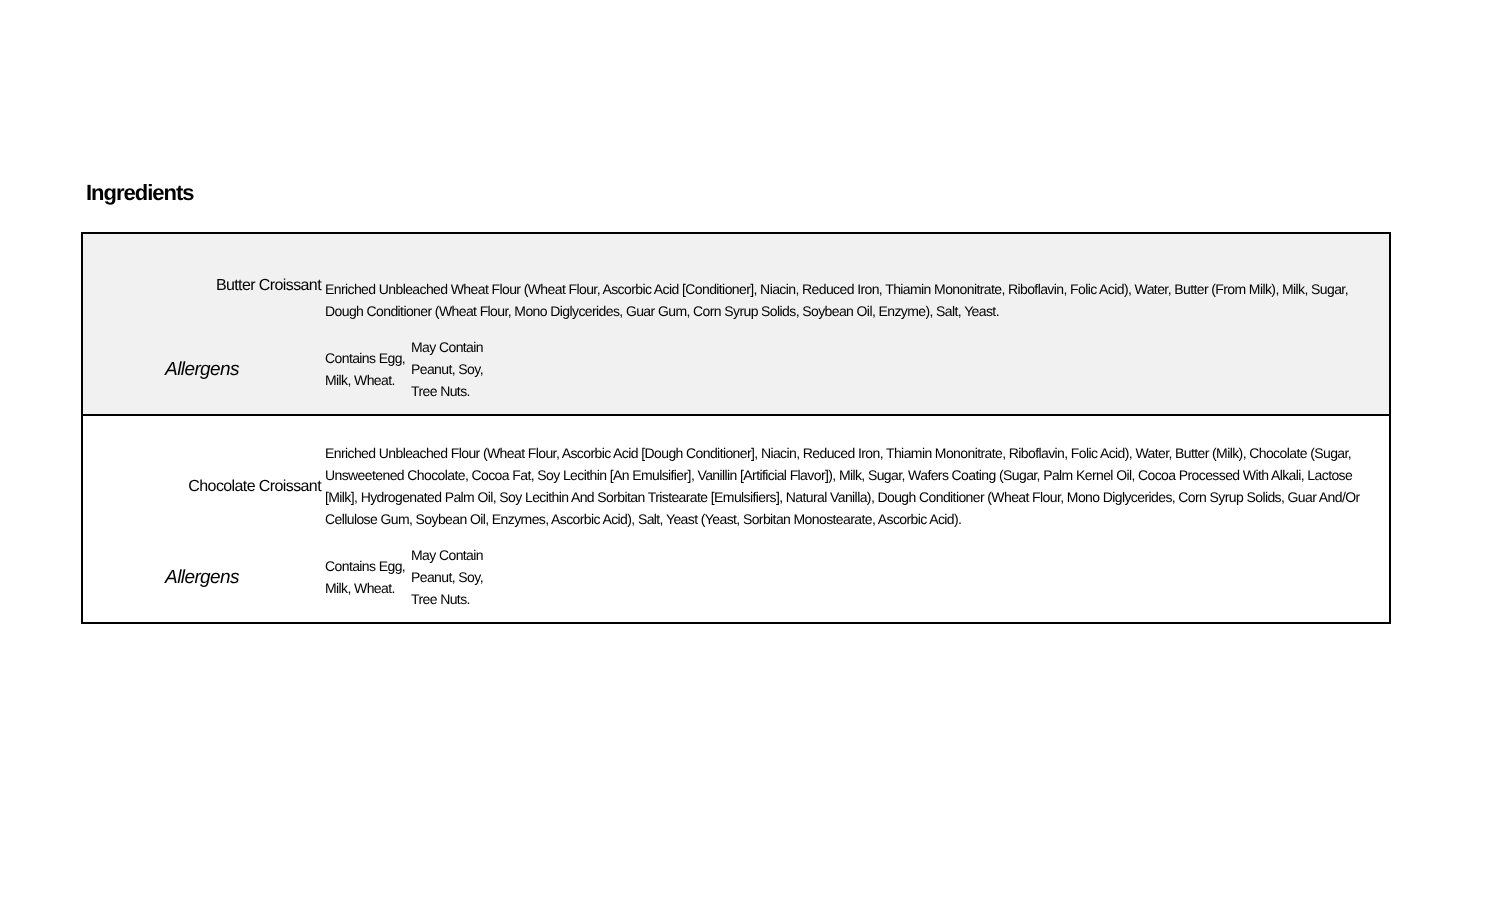Ingredients
| Butter Croissant | Enriched Unbleached Wheat Flour (Wheat Flour, Ascorbic Acid [Conditioner], Niacin, Reduced Iron, Thiamin Mononitrate, Riboflavin, Folic Acid), Water, Butter (From Milk), Milk, Sugar, Dough Conditioner (Wheat Flour, Mono Diglycerides, Guar Gum, Corn Syrup Solids, Soybean Oil, Enzyme), Salt, Yeast. |
| Allergens | Contains Egg, Milk, Wheat. | May Contain Peanut, Soy, Tree Nuts. |
| Chocolate Croissant | Enriched Unbleached Flour (Wheat Flour, Ascorbic Acid [Dough Conditioner], Niacin, Reduced Iron, Thiamin Mononitrate, Riboflavin, Folic Acid), Water, Butter (Milk), Chocolate (Sugar, Unsweetened Chocolate, Cocoa Fat, Soy Lecithin [An Emulsifier], Vanillin [Artificial Flavor]), Milk, Sugar, Wafers Coating (Sugar, Palm Kernel Oil, Cocoa Processed With Alkali, Lactose [Milk], Hydrogenated Palm Oil, Soy Lecithin And Sorbitan Tristearate [Emulsifiers], Natural Vanilla), Dough Conditioner (Wheat Flour, Mono Diglycerides, Corn Syrup Solids, Guar And/Or Cellulose Gum, Soybean Oil, Enzymes, Ascorbic Acid), Salt, Yeast (Yeast, Sorbitan Monostearate, Ascorbic Acid). |
| Allergens | Contains Egg, Milk, Wheat. | May Contain Peanut, Soy, Tree Nuts. |